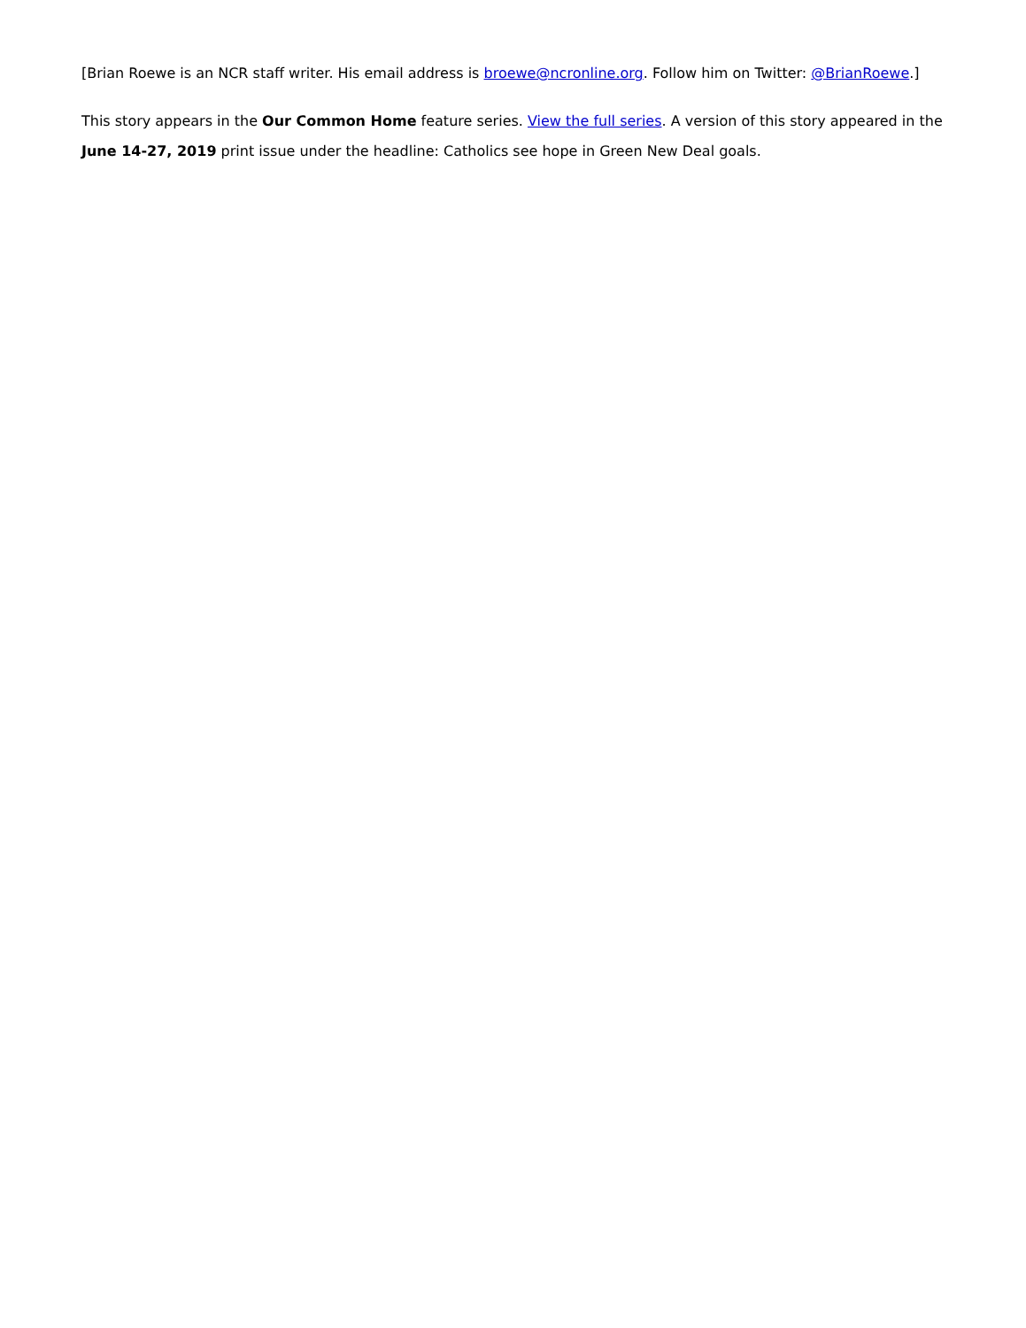[Brian Roewe is an NCR staff writer. His email address is broewe@ncronline.org. Follow him on Twitter: @BrianRoewe.]
This story appears in the Our Common Home feature series. View the full series. A version of this story appeared in the June 14-27, 2019 print issue under the headline: Catholics see hope in Green New Deal goals.